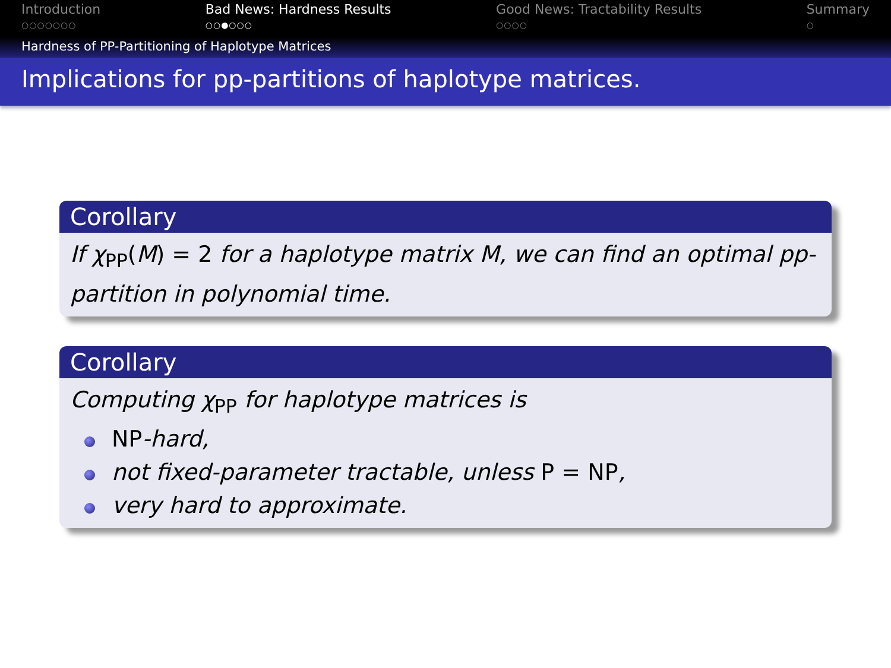Introduction
○○○○○○○
Bad News: Hardness Results
○○●○○○
Good News: Tractability Results
○○○○
Summary
○
Hardness of PP-Partitioning of Haplotype Matrices
Implications for pp-partitions of haplotype matrices.
Corollary
If χ<sub>PP</sub>(M) = 2 for a haplotype matrix M, we can find an optimal pp-partition in polynomial time.
Corollary
Computing χ<sub>PP</sub> for haplotype matrices is
NP-hard,
not fixed-parameter tractable, unless P = NP,
very hard to approximate.